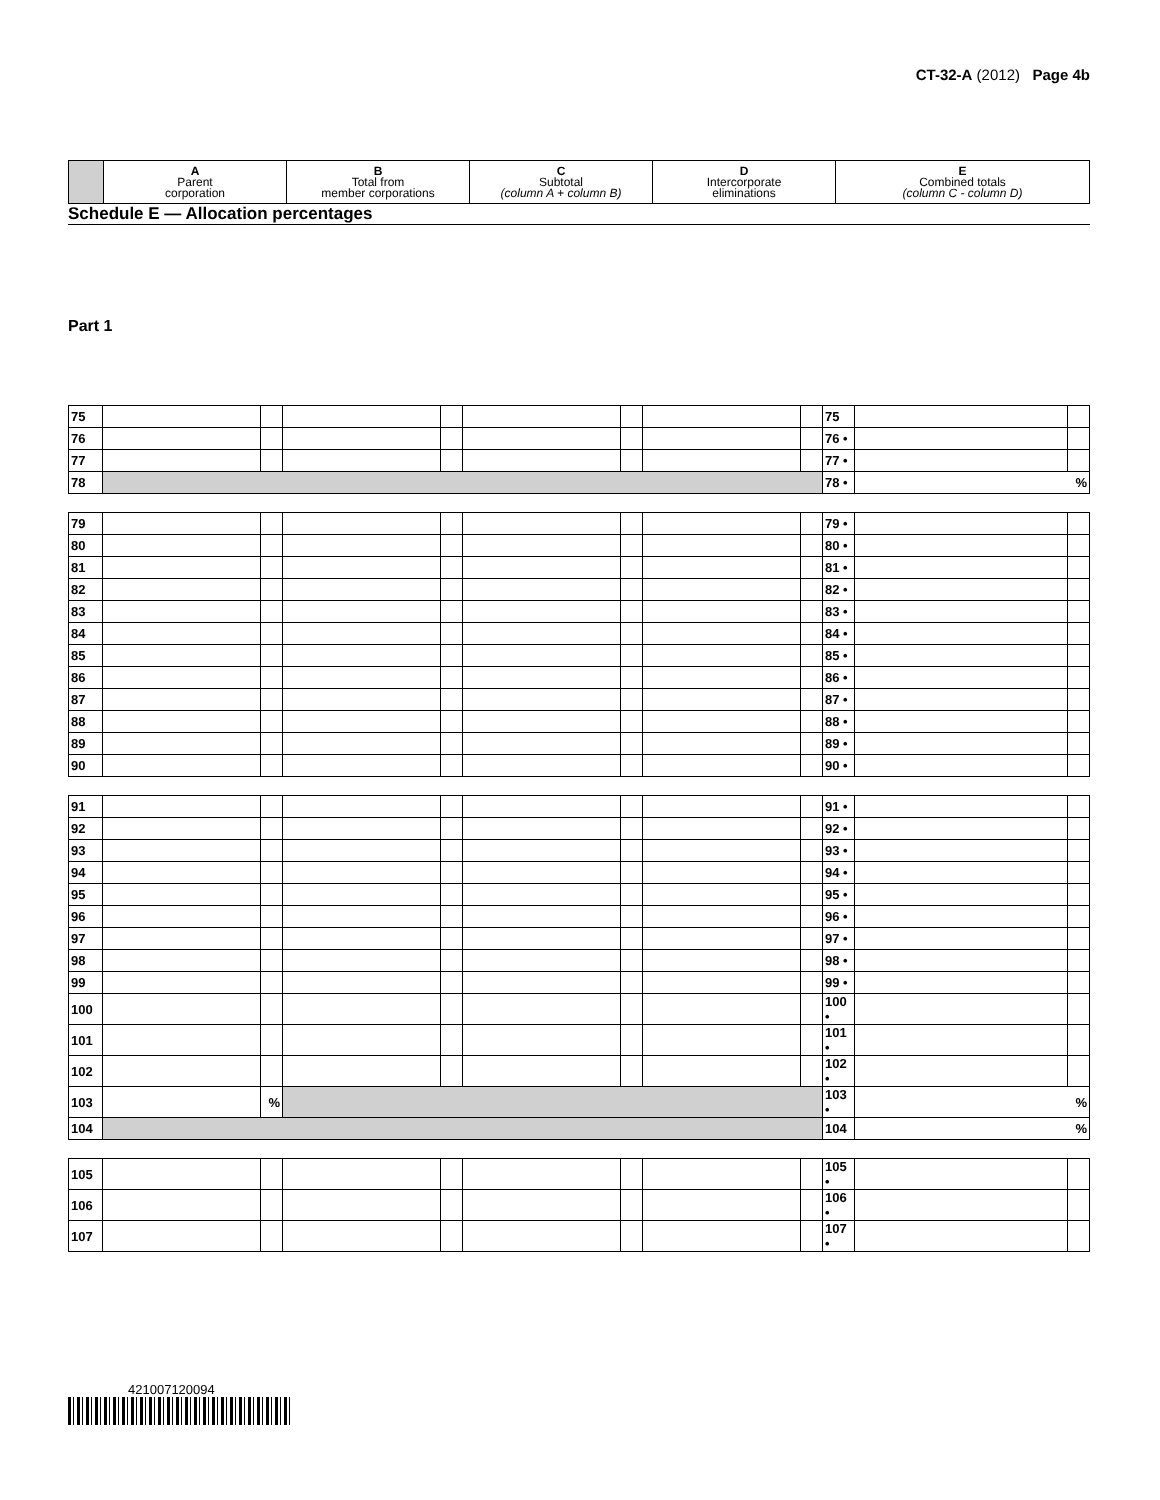CT-32-A (2012) Page 4b
| | A Parent corporation | B Total from member corporations | C Subtotal (column A + column B) | D Intercorporate eliminations | E Combined totals (column C - column D) |
| --- | --- | --- | --- | --- | --- |
Schedule E — Allocation percentages
Part 1
| 75 | | | | | | | | | 75 | | |
| 76 | | | | | | | | | 76 • | | |
| 77 | | | | | | | | | 77 • | | |
| 78 | | | | | | | | | 78 • | % | |
| 79 | | | | | | | | | 79 • | | |
| 80 | | | | | | | | | 80 • | | |
| 81 | | | | | | | | | 81 • | | |
| 82 | | | | | | | | | 82 • | | |
| 83 | | | | | | | | | 83 • | | |
| 84 | | | | | | | | | 84 • | | |
| 85 | | | | | | | | | 85 • | | |
| 86 | | | | | | | | | 86 • | | |
| 87 | | | | | | | | | 87 • | | |
| 88 | | | | | | | | | 88 • | | |
| 89 | | | | | | | | | 89 • | | |
| 90 | | | | | | | | | 90 • | | |
| 91 | | | | | | | | | 91 • | | |
| 92 | | | | | | | | | 92 • | | |
| 93 | | | | | | | | | 93 • | | |
| 94 | | | | | | | | | 94 • | | |
| 95 | | | | | | | | | 95 • | | |
| 96 | | | | | | | | | 96 • | | |
| 97 | | | | | | | | | 97 • | | |
| 98 | | | | | | | | | 98 • | | |
| 99 | | | | | | | | | 99 • | | |
| 100 | | | | | | | | | 100 • | | |
| 101 | | | | | | | | | 101 • | | |
| 102 | | | | | | | | | 102 • | | |
| 103 | | % | | | | | | | 103 • | % | |
| 104 | | | | | | | | | 104 | % | |
| 105 | | | | | | | | | 105 • | | |
| 106 | | | | | | | | | 106 • | | |
| 107 | | | | | | | | | 107 • | | |
421007120094